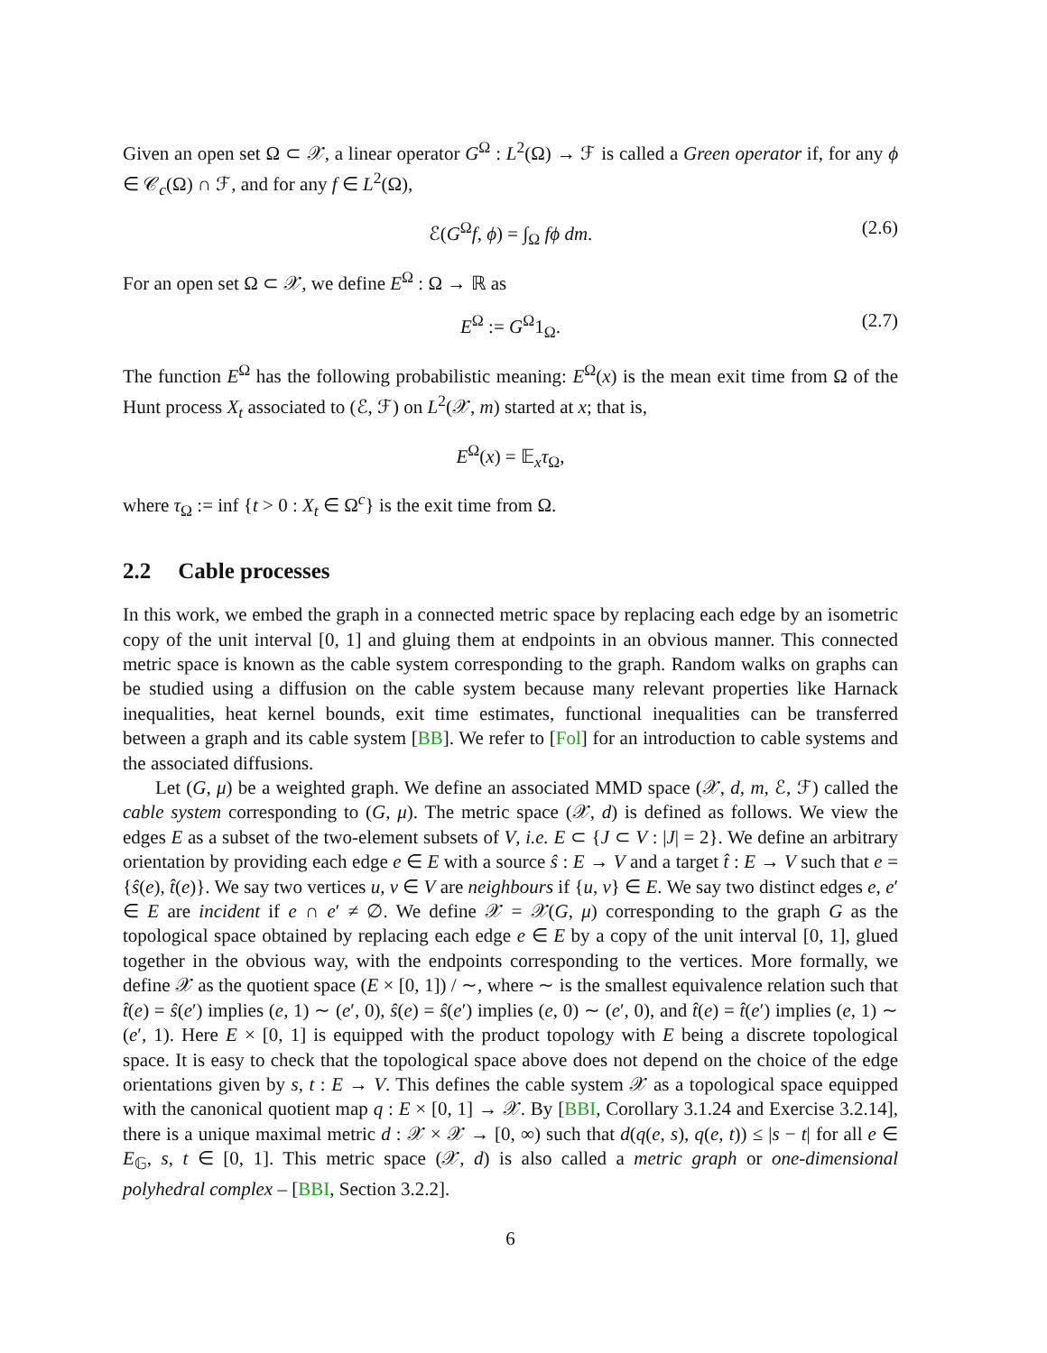Given an open set Ω ⊂ 𝒳, a linear operator G<sup>Ω</sup> : L<sup>2</sup>(Ω) → ℱ is called a Green operator if, for any ϕ ∈ 𝒞<sub>c</sub>(Ω) ∩ ℱ, and for any f ∈ L<sup>2</sup>(Ω),
ℰ(G<sup>Ω</sup>f, ϕ) = ∫<sub>Ω</sub> fϕ dm. (2.6)
For an open set Ω ⊂ 𝒳, we define E<sup>Ω</sup> : Ω → ℝ as
E<sup>Ω</sup> := G<sup>Ω</sup>1<sub>Ω</sub>. (2.7)
The function E<sup>Ω</sup> has the following probabilistic meaning: E<sup>Ω</sup>(x) is the mean exit time from Ω of the Hunt process X<sub>t</sub> associated to (ℰ, ℱ) on L<sup>2</sup>(𝒳, m) started at x; that is,
E<sup>Ω</sup>(x) = 𝔼<sub>x</sub>τ<sub>Ω</sub>,
where τ<sub>Ω</sub> := inf {t > 0 : X<sub>t</sub> ∈ Ω<sup>c</sup>} is the exit time from Ω.
2.2 Cable processes
In this work, we embed the graph in a connected metric space by replacing each edge by an isometric copy of the unit interval [0, 1] and gluing them at endpoints in an obvious manner. This connected metric space is known as the cable system corresponding to the graph. Random walks on graphs can be studied using a diffusion on the cable system because many relevant properties like Harnack inequalities, heat kernel bounds, exit time estimates, functional inequalities can be transferred between a graph and its cable system [BB]. We refer to [Fol] for an introduction to cable systems and the associated diffusions.
Let (G, μ) be a weighted graph. We define an associated MMD space (𝒳, d, m, ℰ, ℱ) called the cable system corresponding to (G, μ). The metric space (𝒳, d) is defined as follows. We view the edges E as a subset of the two-element subsets of V, i.e. E ⊂ {J ⊂ V : |J| = 2}. We define an arbitrary orientation by providing each edge e ∈ E with a source ŝ : E → V and a target t̂ : E → V such that e = {ŝ(e), t̂(e)}. We say two vertices u, v ∈ V are neighbours if {u, v} ∈ E. We say two distinct edges e, e′ ∈ E are incident if e ∩ e′ ≠ ∅. We define 𝒳 = 𝒳(G, μ) corresponding to the graph G as the topological space obtained by replacing each edge e ∈ E by a copy of the unit interval [0, 1], glued together in the obvious way, with the endpoints corresponding to the vertices. More formally, we define 𝒳 as the quotient space (E × [0, 1]) / ∼, where ∼ is the smallest equivalence relation such that t̂(e) = ŝ(e′) implies (e, 1) ∼ (e′, 0), ŝ(e) = ŝ(e′) implies (e, 0) ∼ (e′, 0), and t̂(e) = t̂(e′) implies (e, 1) ∼ (e′, 1). Here E × [0, 1] is equipped with the product topology with E being a discrete topological space. It is easy to check that the topological space above does not depend on the choice of the edge orientations given by s, t : E → V. This defines the cable system 𝒳 as a topological space equipped with the canonical quotient map q : E × [0, 1] → 𝒳. By [BBI, Corollary 3.1.24 and Exercise 3.2.14], there is a unique maximal metric d : 𝒳 × 𝒳 → [0, ∞) such that d(q(e, s), q(e, t)) ≤ |s − t| for all e ∈ E<sub>𝔾</sub>, s, t ∈ [0, 1]. This metric space (𝒳, d) is also called a metric graph or one-dimensional polyhedral complex – [BBI, Section 3.2.2].
6